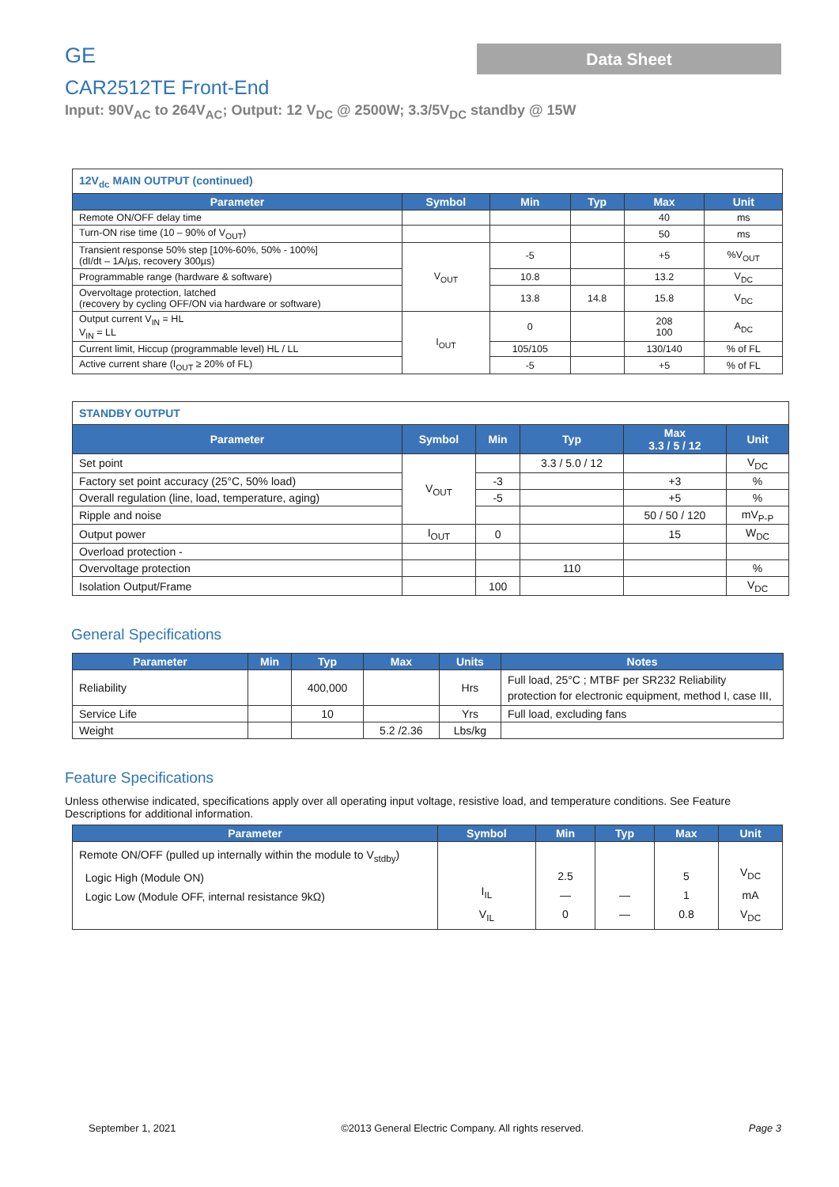GE
Data Sheet
CAR2512TE Front-End
Input: 90V<sub>AC</sub> to 264V<sub>AC</sub>; Output: 12 V<sub>DC</sub> @ 2500W; 3.3/5V<sub>DC</sub> standby @ 15W
| 12V<sub>dc</sub> MAIN OUTPUT (continued) | | | | | |
| Parameter | Symbol | Min | Typ | Max | Unit |
| Remote ON/OFF delay time | | | | 40 | ms |
| Turn-ON rise time (10 – 90% of V<sub>OUT</sub>) | | | | 50 | ms |
| Transient response 50% step [10%-60%, 50% - 100%] (dI/dt – 1A/µs, recovery 300µs) | V<sub>OUT</sub> | -5 | | +5 | %V<sub>OUT</sub> |
| Programmable range (hardware & software) | | 10.8 | | 13.2 | V<sub>DC</sub> |
| Overvoltage protection, latched (recovery by cycling OFF/ON via hardware or software) | | 13.8 | 14.8 | 15.8 | V<sub>DC</sub> |
| Output current V<sub>IN</sub> = HL V<sub>IN</sub> = LL | I<sub>OUT</sub> | 0 | | 208 100 | A<sub>DC</sub> |
| Current limit, Hiccup (programmable level) HL / LL | | 105/105 | | 130/140 | % of FL |
| Active current share (I<sub>OUT</sub> ≥ 20% of FL) | | -5 | | +5 | % of FL |
| STANDBY OUTPUT | | | | | |
| Parameter | Symbol | Min | Typ | Max 3.3 / 5 / 12 | Unit |
| Set point | V<sub>OUT</sub> | | 3.3 / 5.0 / 12 | | V<sub>DC</sub> |
| Factory set point accuracy (25°C, 50% load) | | -3 | | +3 | % |
| Overall regulation (line, load, temperature, aging) | | -5 | | +5 | % |
| Ripple and noise | | | | 50 / 50 / 120 | mV<sub>P-P</sub> |
| Output power | I<sub>OUT</sub> | 0 | | 15 | W<sub>DC</sub> |
| Overload protection - | | | | | |
| Overvoltage protection | | | 110 | | % |
| Isolation Output/Frame | | 100 | | | V<sub>DC</sub> |
General Specifications
| Parameter | Min | Typ | Max | Units | Notes |
| --- | --- | --- | --- | --- | --- |
| Reliability | | 400,000 | | Hrs | Full load, 25°C ; MTBF per SR232 Reliability protection for electronic equipment, method I, case III, |
| Service Life | | 10 | | Yrs | Full load, excluding fans |
| Weight | | | 5.2 /2.36 | Lbs/kg | |
Feature Specifications
Unless otherwise indicated, specifications apply over all operating input voltage, resistive load, and temperature conditions. See Feature Descriptions for additional information.
| Parameter | Symbol | Min | Typ | Max | Unit |
| --- | --- | --- | --- | --- | --- |
| Remote ON/OFF (pulled up internally within the module to V<sub>stdby</sub>) Logic High (Module ON) Logic Low (Module OFF, internal resistance 9kΩ) | I<sub>IL</sub> V<sub>IL</sub> | 2.5 — 0 | — — | 5 1 0.8 | V<sub>DC</sub> mA V<sub>DC</sub> |
September 1, 2021 ©2013 General Electric Company. All rights reserved. Page 3